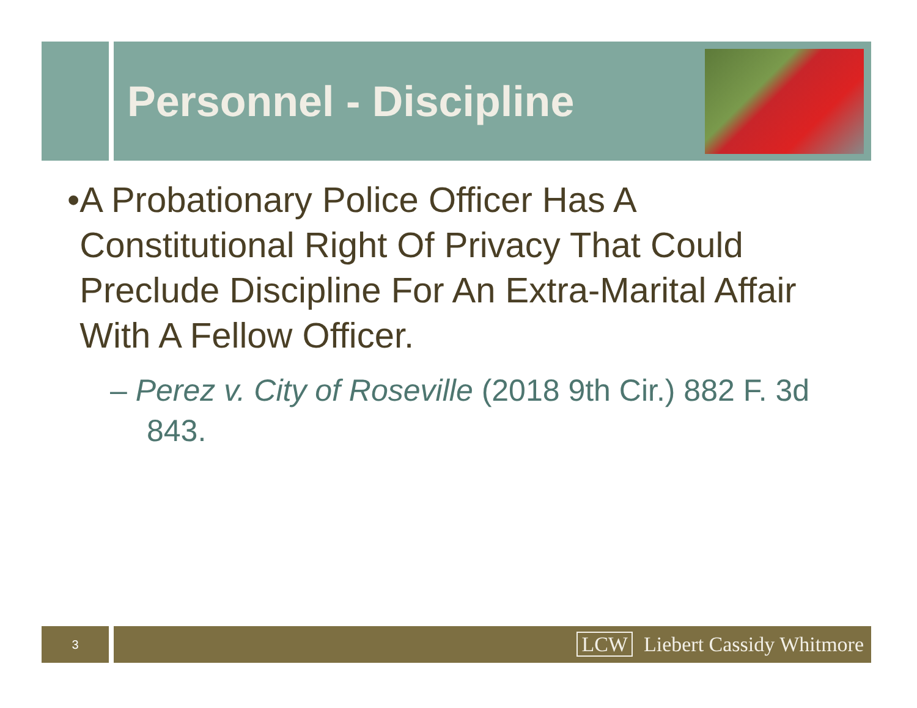Personnel - Discipline
• A Probationary Police Officer Has A Constitutional Right Of Privacy That Could Preclude Discipline For An Extra-Marital Affair With A Fellow Officer.
– Perez v. City of Roseville (2018 9th Cir.) 882 F. 3d 843.
3
LCW Liebert Cassidy Whitmore